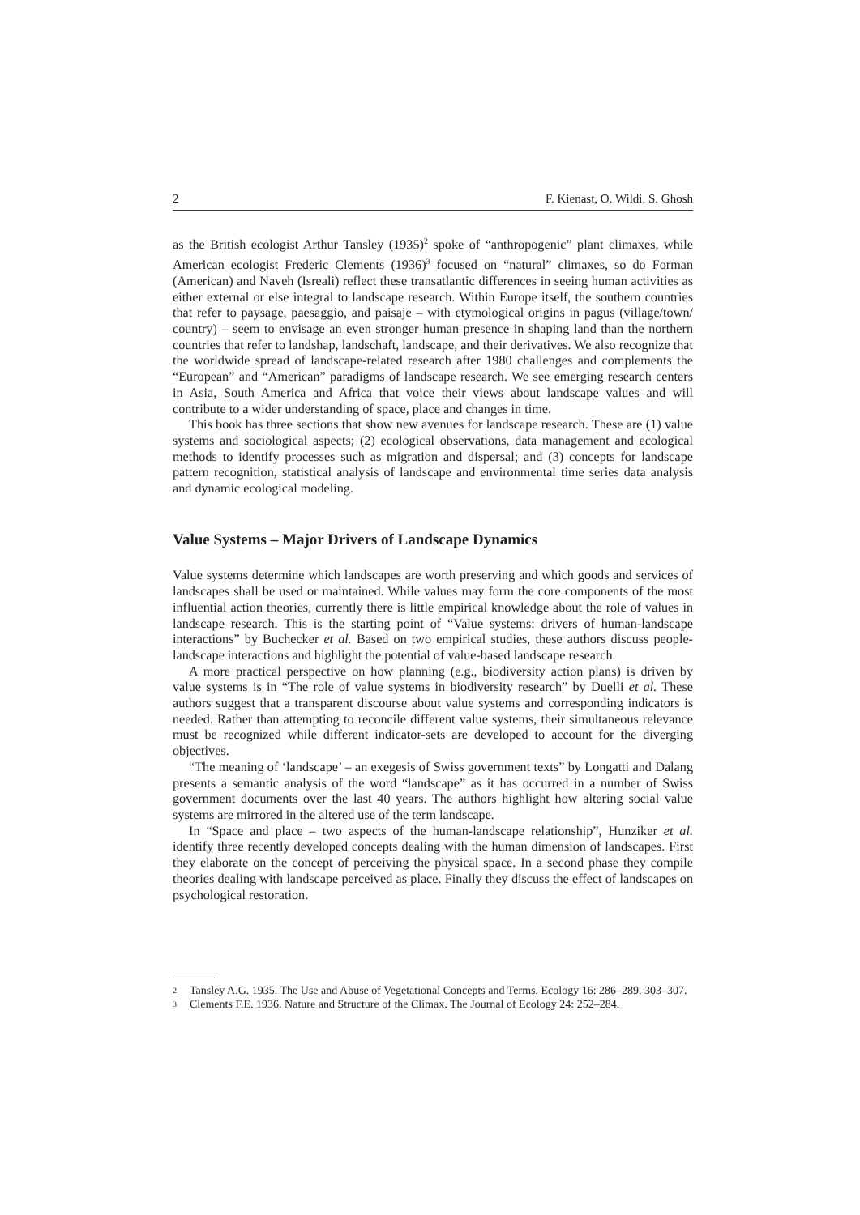2 F. Kienast, O. Wildi, S. Ghosh
as the British ecologist Arthur Tansley (1935)<sup>2</sup> spoke of “anthropogenic” plant climaxes, while American ecologist Frederic Clements (1936)<sup>3</sup> focused on “natural” climaxes, so do Forman (American) and Naveh (Isreali) reflect these transatlantic differences in seeing human activities as either external or else integral to landscape research. Within Europe itself, the southern countries that refer to paysage, paesaggio, and paisaje – with etymological origins in pagus (village/town/ country) – seem to envisage an even stronger human presence in shaping land than the northern countries that refer to landshap, landschaft, landscape, and their derivatives. We also recognize that the worldwide spread of landscape-related research after 1980 challenges and complements the “European” and “American” paradigms of landscape research. We see emerging research centers in Asia, South America and Africa that voice their views about landscape values and will contribute to a wider understanding of space, place and changes in time.
This book has three sections that show new avenues for landscape research. These are (1) value systems and sociological aspects; (2) ecological observations, data management and ecological methods to identify processes such as migration and dispersal; and (3) concepts for landscape pattern recognition, statistical analysis of landscape and environmental time series data analysis and dynamic ecological modeling.
Value Systems – Major Drivers of Landscape Dynamics
Value systems determine which landscapes are worth preserving and which goods and services of landscapes shall be used or maintained. While values may form the core components of the most influential action theories, currently there is little empirical knowledge about the role of values in landscape research. This is the starting point of “Value systems: drivers of human-landscape interactions” by Buchecker et al. Based on two empirical studies, these authors discuss people-landscape interactions and highlight the potential of value-based landscape research.
A more practical perspective on how planning (e.g., biodiversity action plans) is driven by value systems is in “The role of value systems in biodiversity research” by Duelli et al. These authors suggest that a transparent discourse about value systems and corresponding indicators is needed. Rather than attempting to reconcile different value systems, their simultaneous relevance must be recognized while different indicator-sets are developed to account for the diverging objectives.
“The meaning of ‘landscape’ – an exegesis of Swiss government texts” by Longatti and Dalang presents a semantic analysis of the word “landscape” as it has occurred in a number of Swiss government documents over the last 40 years. The authors highlight how altering social value systems are mirrored in the altered use of the term landscape.
In “Space and place – two aspects of the human-landscape relationship”, Hunziker et al. identify three recently developed concepts dealing with the human dimension of landscapes. First they elaborate on the concept of perceiving the physical space. In a second phase they compile theories dealing with landscape perceived as place. Finally they discuss the effect of landscapes on psychological restoration.
2 Tansley A.G. 1935. The Use and Abuse of Vegetational Concepts and Terms. Ecology 16: 286–289, 303–307.
3 Clements F.E. 1936. Nature and Structure of the Climax. The Journal of Ecology 24: 252–284.